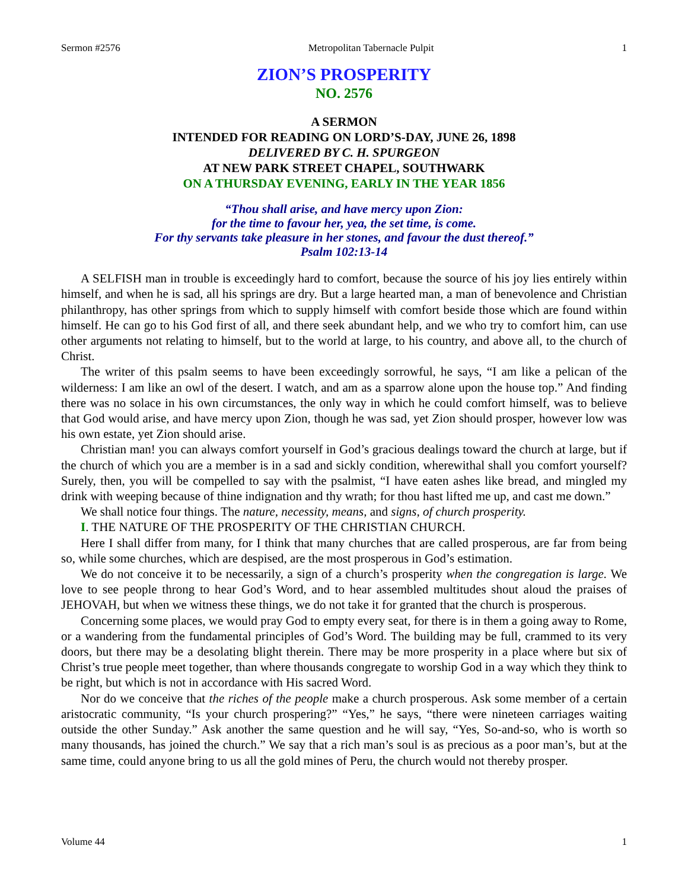Sermon #2576 Metropolitan Tabernacle Pulpit 1
ZION’S PROSPERITY
NO. 2576
A SERMON
INTENDED FOR READING ON LORD’S-DAY, JUNE 26, 1898
DELIVERED BY C. H. SPURGEON
AT NEW PARK STREET CHAPEL, SOUTHWARK
ON A THURSDAY EVENING, EARLY IN THE YEAR 1856
“Thou shall arise, and have mercy upon Zion:
for the time to favour her, yea, the set time, is come.
For thy servants take pleasure in her stones, and favour the dust thereof.”
Psalm 102:13-14
A SELFISH man in trouble is exceedingly hard to comfort, because the source of his joy lies entirely within himself, and when he is sad, all his springs are dry. But a large hearted man, a man of benevolence and Christian philanthropy, has other springs from which to supply himself with comfort beside those which are found within himself. He can go to his God first of all, and there seek abundant help, and we who try to comfort him, can use other arguments not relating to himself, but to the world at large, to his country, and above all, to the church of Christ.
The writer of this psalm seems to have been exceedingly sorrowful, he says, “I am like a pelican of the wilderness: I am like an owl of the desert. I watch, and am as a sparrow alone upon the house top.” And finding there was no solace in his own circumstances, the only way in which he could comfort himself, was to believe that God would arise, and have mercy upon Zion, though he was sad, yet Zion should prosper, however low was his own estate, yet Zion should arise.
Christian man! you can always comfort yourself in God’s gracious dealings toward the church at large, but if the church of which you are a member is in a sad and sickly condition, wherewithal shall you comfort yourself? Surely, then, you will be compelled to say with the psalmist, “I have eaten ashes like bread, and mingled my drink with weeping because of thine indignation and thy wrath; for thou hast lifted me up, and cast me down.”
We shall notice four things. The nature, necessity, means, and signs, of church prosperity.
I. THE NATURE OF THE PROSPERITY OF THE CHRISTIAN CHURCH.
Here I shall differ from many, for I think that many churches that are called prosperous, are far from being so, while some churches, which are despised, are the most prosperous in God’s estimation.
We do not conceive it to be necessarily, a sign of a church’s prosperity when the congregation is large. We love to see people throng to hear God’s Word, and to hear assembled multitudes shout aloud the praises of JEHOVAH, but when we witness these things, we do not take it for granted that the church is prosperous.
Concerning some places, we would pray God to empty every seat, for there is in them a going away to Rome, or a wandering from the fundamental principles of God’s Word. The building may be full, crammed to its very doors, but there may be a desolating blight therein. There may be more prosperity in a place where but six of Christ’s true people meet together, than where thousands congregate to worship God in a way which they think to be right, but which is not in accordance with His sacred Word.
Nor do we conceive that the riches of the people make a church prosperous. Ask some member of a certain aristocratic community, “Is your church prospering?” “Yes,” he says, “there were nineteen carriages waiting outside the other Sunday.” Ask another the same question and he will say, “Yes, So-and-so, who is worth so many thousands, has joined the church.” We say that a rich man’s soul is as precious as a poor man’s, but at the same time, could anyone bring to us all the gold mines of Peru, the church would not thereby prosper.
Volume 44 1